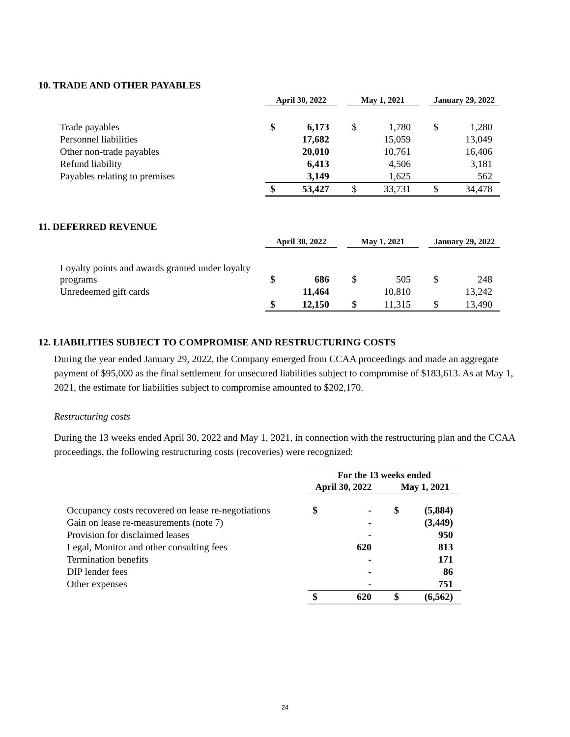10. TRADE AND OTHER PAYABLES
| | April 30, 2022 | | | May 1, 2021 | | | January 29, 2022 | |
| Trade payables | $ | 6,173 | | $ | 1,780 | | $ | 1,280 |
| Personnel liabilities | | 17,682 | | | 15,059 | | | 13,049 |
| Other non-trade payables | | 20,010 | | | 10,761 | | | 16,406 |
| Refund liability | | 6,413 | | | 4,506 | | | 3,181 |
| Payables relating to premises | | 3,149 | | | 1,625 | | | 562 |
| | $ | 53,427 | | $ | 33,731 | | $ | 34,478 |
11. DEFERRED REVENUE
| | April 30, 2022 | | | May 1, 2021 | | | January 29, 2022 | |
| Loyalty points and awards granted under loyalty programs | $ | 686 | | $ | 505 | | $ | 248 |
| Unredeemed gift cards | | 11,464 | | | 10,810 | | | 13,242 |
| | $ | 12,150 | | $ | 11,315 | | $ | 13,490 |
12. LIABILITIES SUBJECT TO COMPROMISE AND RESTRUCTURING COSTS
During the year ended January 29, 2022, the Company emerged from CCAA proceedings and made an aggregate payment of $95,000 as the final settlement for unsecured liabilities subject to compromise of $183,613. As at May 1, 2021, the estimate for liabilities subject to compromise amounted to $202,170.
Restructuring costs
During the 13 weeks ended April 30, 2022 and May 1, 2021, in connection with the restructuring plan and the CCAA proceedings, the following restructuring costs (recoveries) were recognized:
| | For the 13 weeks ended | | | | |
| | April 30, 2022 | | | May 1, 2021 | |
| Occupancy costs recovered on lease re-negotiations | $ | - | | $ | (5,884) |
| Gain on lease re-measurements (note 7) | | - | | | (3,449) |
| Provision for disclaimed leases | | - | | | 950 |
| Legal, Monitor and other consulting fees | | 620 | | | 813 |
| Termination benefits | | - | | | 171 |
| DIP lender fees | | - | | | 86 |
| Other expenses | | - | | | 751 |
| | $ | 620 | | $ | (6,562) |
24